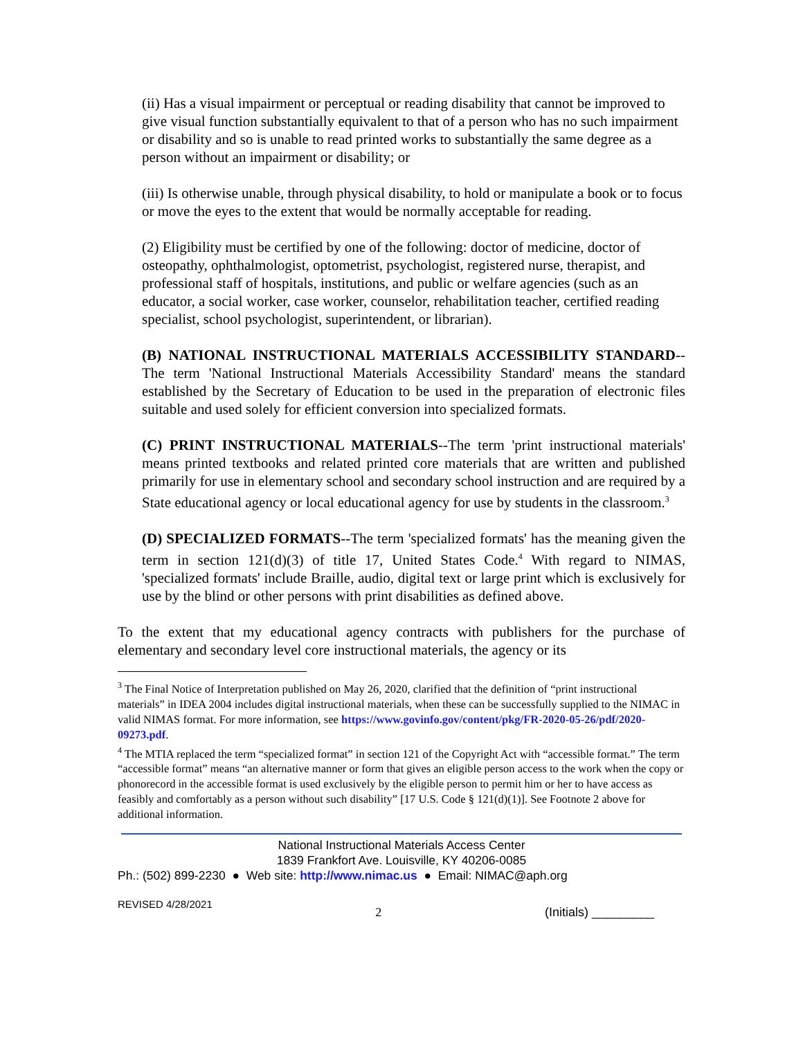(ii) Has a visual impairment or perceptual or reading disability that cannot be improved to give visual function substantially equivalent to that of a person who has no such impairment or disability and so is unable to read printed works to substantially the same degree as a person without an impairment or disability; or
(iii) Is otherwise unable, through physical disability, to hold or manipulate a book or to focus or move the eyes to the extent that would be normally acceptable for reading.
(2) Eligibility must be certified by one of the following: doctor of medicine, doctor of osteopathy, ophthalmologist, optometrist, psychologist, registered nurse, therapist, and professional staff of hospitals, institutions, and public or welfare agencies (such as an educator, a social worker, case worker, counselor, rehabilitation teacher, certified reading specialist, school psychologist, superintendent, or librarian).
(B) NATIONAL INSTRUCTIONAL MATERIALS ACCESSIBILITY STANDARD--The term 'National Instructional Materials Accessibility Standard' means the standard established by the Secretary of Education to be used in the preparation of electronic files suitable and used solely for efficient conversion into specialized formats.
(C) PRINT INSTRUCTIONAL MATERIALS--The term 'print instructional materials' means printed textbooks and related printed core materials that are written and published primarily for use in elementary school and secondary school instruction and are required by a State educational agency or local educational agency for use by students in the classroom.<sup>3</sup>
(D) SPECIALIZED FORMATS--The term 'specialized formats' has the meaning given the term in section 121(d)(3) of title 17, United States Code.<sup>4</sup> With regard to NIMAS, 'specialized formats' include Braille, audio, digital text or large print which is exclusively for use by the blind or other persons with print disabilities as defined above.
To the extent that my educational agency contracts with publishers for the purchase of elementary and secondary level core instructional materials, the agency or its
<sup>3</sup> The Final Notice of Interpretation published on May 26, 2020, clarified that the definition of “print instructional materials” in IDEA 2004 includes digital instructional materials, when these can be successfully supplied to the NIMAC in valid NIMAS format. For more information, see https://www.govinfo.gov/content/pkg/FR-2020-05-26/pdf/2020-09273.pdf.
<sup>4</sup> The MTIA replaced the term “specialized format” in section 121 of the Copyright Act with “accessible format.” The term “accessible format” means “an alternative manner or form that gives an eligible person access to the work when the copy or phonorecord in the accessible format is used exclusively by the eligible person to permit him or her to have access as feasibly and comfortably as a person without such disability” [17 U.S. Code § 121(d)(1)]. See Footnote 2 above for additional information.
National Instructional Materials Access Center
1839 Frankfort Ave. Louisville, KY 40206-0085
Ph.: (502) 899-2230 ● Web site: http://www.nimac.us ● Email: NIMAC@aph.org
REVISED 4/28/2021 2 (Initials) _________